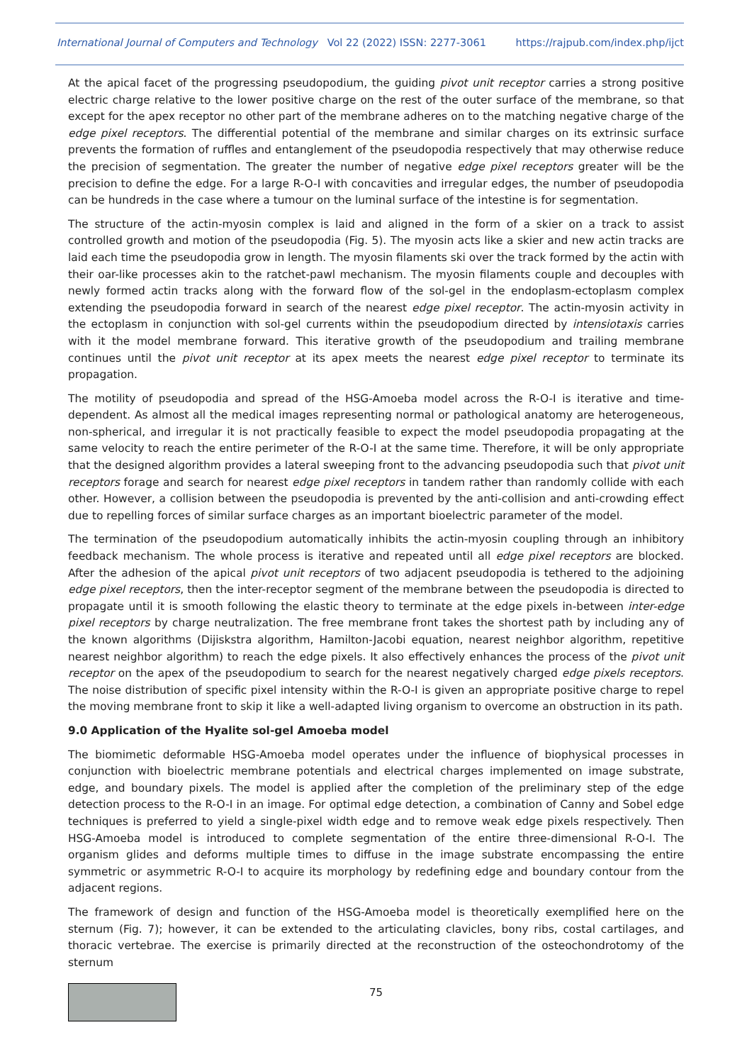International Journal of Computers and Technology Vol 22 (2022) ISSN: 2277-3061 https://rajpub.com/index.php/ijct
At the apical facet of the progressing pseudopodium, the guiding pivot unit receptor carries a strong positive electric charge relative to the lower positive charge on the rest of the outer surface of the membrane, so that except for the apex receptor no other part of the membrane adheres on to the matching negative charge of the edge pixel receptors. The differential potential of the membrane and similar charges on its extrinsic surface prevents the formation of ruffles and entanglement of the pseudopodia respectively that may otherwise reduce the precision of segmentation. The greater the number of negative edge pixel receptors greater will be the precision to define the edge. For a large R-O-I with concavities and irregular edges, the number of pseudopodia can be hundreds in the case where a tumour on the luminal surface of the intestine is for segmentation.
The structure of the actin-myosin complex is laid and aligned in the form of a skier on a track to assist controlled growth and motion of the pseudopodia (Fig. 5). The myosin acts like a skier and new actin tracks are laid each time the pseudopodia grow in length. The myosin filaments ski over the track formed by the actin with their oar-like processes akin to the ratchet-pawl mechanism. The myosin filaments couple and decouples with newly formed actin tracks along with the forward flow of the sol-gel in the endoplasm-ectoplasm complex extending the pseudopodia forward in search of the nearest edge pixel receptor. The actin-myosin activity in the ectoplasm in conjunction with sol-gel currents within the pseudopodium directed by intensiotaxis carries with it the model membrane forward. This iterative growth of the pseudopodium and trailing membrane continues until the pivot unit receptor at its apex meets the nearest edge pixel receptor to terminate its propagation.
The motility of pseudopodia and spread of the HSG-Amoeba model across the R-O-I is iterative and time-dependent. As almost all the medical images representing normal or pathological anatomy are heterogeneous, non-spherical, and irregular it is not practically feasible to expect the model pseudopodia propagating at the same velocity to reach the entire perimeter of the R-O-I at the same time. Therefore, it will be only appropriate that the designed algorithm provides a lateral sweeping front to the advancing pseudopodia such that pivot unit receptors forage and search for nearest edge pixel receptors in tandem rather than randomly collide with each other. However, a collision between the pseudopodia is prevented by the anti-collision and anti-crowding effect due to repelling forces of similar surface charges as an important bioelectric parameter of the model.
The termination of the pseudopodium automatically inhibits the actin-myosin coupling through an inhibitory feedback mechanism. The whole process is iterative and repeated until all edge pixel receptors are blocked. After the adhesion of the apical pivot unit receptors of two adjacent pseudopodia is tethered to the adjoining edge pixel receptors, then the inter-receptor segment of the membrane between the pseudopodia is directed to propagate until it is smooth following the elastic theory to terminate at the edge pixels in-between inter-edge pixel receptors by charge neutralization. The free membrane front takes the shortest path by including any of the known algorithms (Dijiskstra algorithm, Hamilton-Jacobi equation, nearest neighbor algorithm, repetitive nearest neighbor algorithm) to reach the edge pixels. It also effectively enhances the process of the pivot unit receptor on the apex of the pseudopodium to search for the nearest negatively charged edge pixels receptors. The noise distribution of specific pixel intensity within the R-O-I is given an appropriate positive charge to repel the moving membrane front to skip it like a well-adapted living organism to overcome an obstruction in its path.
9.0 Application of the Hyalite sol-gel Amoeba model
The biomimetic deformable HSG-Amoeba model operates under the influence of biophysical processes in conjunction with bioelectric membrane potentials and electrical charges implemented on image substrate, edge, and boundary pixels. The model is applied after the completion of the preliminary step of the edge detection process to the R-O-I in an image. For optimal edge detection, a combination of Canny and Sobel edge techniques is preferred to yield a single-pixel width edge and to remove weak edge pixels respectively. Then HSG-Amoeba model is introduced to complete segmentation of the entire three-dimensional R-O-I. The organism glides and deforms multiple times to diffuse in the image substrate encompassing the entire symmetric or asymmetric R-O-I to acquire its morphology by redefining edge and boundary contour from the adjacent regions.
The framework of design and function of the HSG-Amoeba model is theoretically exemplified here on the sternum (Fig. 7); however, it can be extended to the articulating clavicles, bony ribs, costal cartilages, and thoracic vertebrae. The exercise is primarily directed at the reconstruction of the osteochondrotomy of the sternum
75